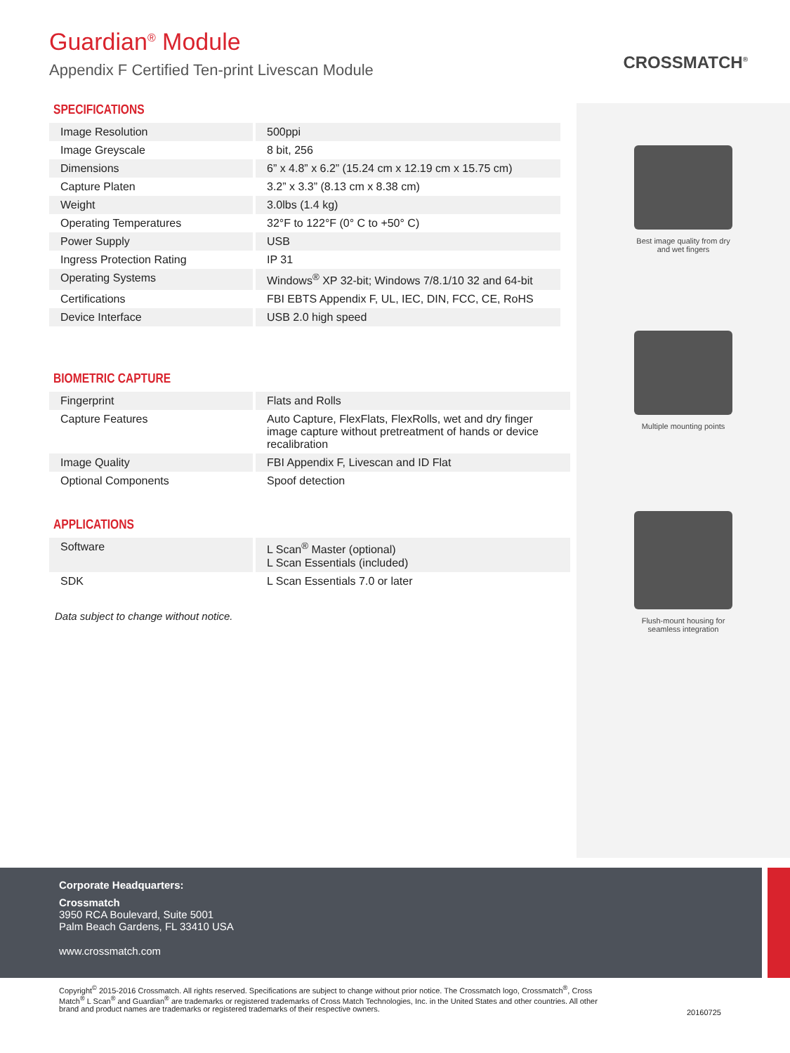Guardian<sup>®</sup> Module
Appendix F Certified Ten-print Livescan Module
CROSSMATCH<sup>®</sup>
SPECIFICATIONS
| Image Resolution | 500ppi |
| Image Greyscale | 8 bit, 256 |
| Dimensions | 6” x 4.8” x 6.2” (15.24 cm x 12.19 cm x 15.75 cm) |
| Capture Platen | 3.2” x 3.3” (8.13 cm x 8.38 cm) |
| Weight | 3.0lbs (1.4 kg) |
| Operating Temperatures | 32°F to 122°F (0° C to +50° C) |
| Power Supply | USB |
| Ingress Protection Rating | IP 31 |
| Operating Systems | Windows<sup>®</sup> XP 32-bit; Windows 7/8.1/10 32 and 64-bit |
| Certifications | FBI EBTS Appendix F, UL, IEC, DIN, FCC, CE, RoHS |
| Device Interface | USB 2.0 high speed |
BIOMETRIC CAPTURE
| Fingerprint | Flats and Rolls |
| Capture Features | Auto Capture, FlexFlats, FlexRolls, wet and dry finger image capture without pretreatment of hands or device recalibration |
| Image Quality | FBI Appendix F, Livescan and ID Flat |
| Optional Components | Spoof detection |
APPLICATIONS
| Software | L Scan<sup>®</sup> Master (optional) L Scan Essentials (included) |
| SDK | L Scan Essentials 7.0 or later |
Data subject to change without notice.
Best image quality from dry
and wet fingers
Multiple mounting points
Flush-mount housing for
seamless integration
Corporate Headquarters:
Crossmatch
3950 RCA Boulevard, Suite 5001
Palm Beach Gardens, FL 33410 USA
www.crossmatch.com
Copyright<sup>©</sup> 2015-2016 Crossmatch. All rights reserved. Specifications are subject to change without prior notice. The Crossmatch logo, Crossmatch<sup>®</sup>, Cross Match<sup>®</sup> L Scan<sup>®</sup> and Guardian<sup>®</sup> are trademarks or registered trademarks of Cross Match Technologies, Inc. in the United States and other countries. All other brand and product names are trademarks or registered trademarks of their respective owners.
20160725